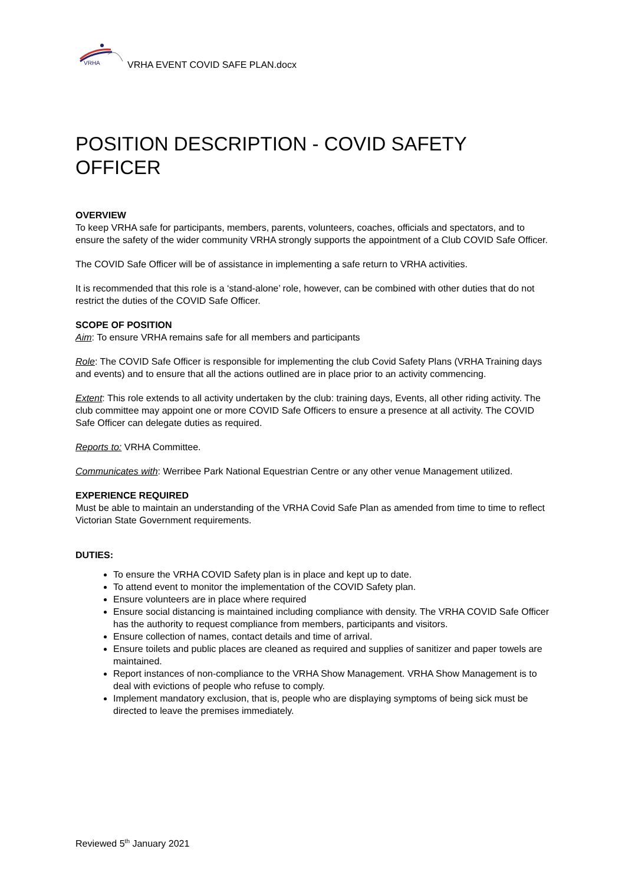VRHA
VRHA EVENT COVID SAFE PLAN.docx
POSITION DESCRIPTION - COVID SAFETY OFFICER
OVERVIEW
To keep VRHA safe for participants, members, parents, volunteers, coaches, officials and spectators, and to ensure the safety of the wider community VRHA strongly supports the appointment of a Club COVID Safe Officer.
The COVID Safe Officer will be of assistance in implementing a safe return to VRHA activities.
It is recommended that this role is a ‘stand-alone’ role, however, can be combined with other duties that do not restrict the duties of the COVID Safe Officer.
SCOPE OF POSITION
Aim: To ensure VRHA remains safe for all members and participants
Role: The COVID Safe Officer is responsible for implementing the club Covid Safety Plans (VRHA Training days and events) and to ensure that all the actions outlined are in place prior to an activity commencing.
Extent: This role extends to all activity undertaken by the club: training days, Events, all other riding activity. The club committee may appoint one or more COVID Safe Officers to ensure a presence at all activity. The COVID Safe Officer can delegate duties as required.
Reports to: VRHA Committee.
Communicates with: Werribee Park National Equestrian Centre or any other venue Management utilized.
EXPERIENCE REQUIRED
Must be able to maintain an understanding of the VRHA Covid Safe Plan as amended from time to time to reflect Victorian State Government requirements.
DUTIES:
To ensure the VRHA COVID Safety plan is in place and kept up to date.
To attend event to monitor the implementation of the COVID Safety plan.
Ensure volunteers are in place where required
Ensure social distancing is maintained including compliance with density. The VRHA COVID Safe Officer has the authority to request compliance from members, participants and visitors.
Ensure collection of names, contact details and time of arrival.
Ensure toilets and public places are cleaned as required and supplies of sanitizer and paper towels are maintained.
Report instances of non-compliance to the VRHA Show Management. VRHA Show Management is to deal with evictions of people who refuse to comply.
Implement mandatory exclusion, that is, people who are displaying symptoms of being sick must be directed to leave the premises immediately.
Reviewed 5<sup>th</sup> January 2021